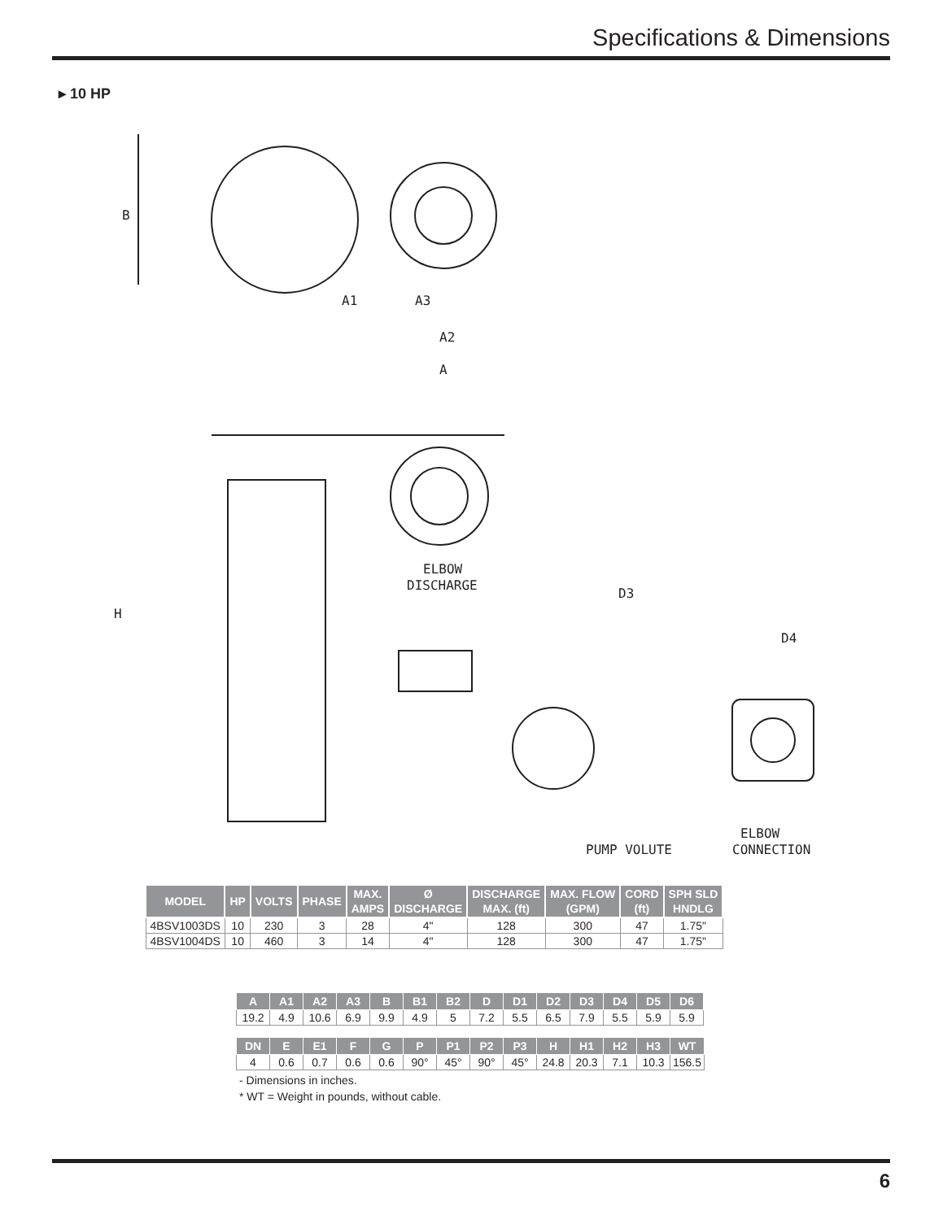Specifications & Dimensions
▸ 10 HP
B
A1
A3
A2
A
H
ELBOW
DISCHARGE
D3
D4
PUMP VOLUTE
ELBOW
CONNECTION
| MODEL | HP | VOLTS | PHASE | MAX. AMPS | Ø DISCHARGE | DISCHARGE MAX. (ft) | MAX. FLOW (GPM) | CORD (ft) | SPH SLD HNDLG |
| --- | --- | --- | --- | --- | --- | --- | --- | --- | --- |
| 4BSV1003DS | 10 | 230 | 3 | 28 | 4" | 128 | 300 | 47 | 1.75" |
| 4BSV1004DS | 10 | 460 | 3 | 14 | 4" | 128 | 300 | 47 | 1.75" |
| A | A1 | A2 | A3 | B | B1 | B2 | D | D1 | D2 | D3 | D4 | D5 | D6 |
| --- | --- | --- | --- | --- | --- | --- | --- | --- | --- | --- | --- | --- | --- |
| 19.2 | 4.9 | 10.6 | 6.9 | 9.9 | 4.9 | 5 | 7.2 | 5.5 | 6.5 | 7.9 | 5.5 | 5.9 | 5.9 |
| DN | E | E1 | F | G | P | P1 | P2 | P3 | H | H1 | H2 | H3 | WT |
| --- | --- | --- | --- | --- | --- | --- | --- | --- | --- | --- | --- | --- | --- |
| 4 | 0.6 | 0.7 | 0.6 | 0.6 | 90° | 45° | 90° | 45° | 24.8 | 20.3 | 7.1 | 10.3 | 156.5 |
- Dimensions in inches.
* WT = Weight in pounds, without cable.
6